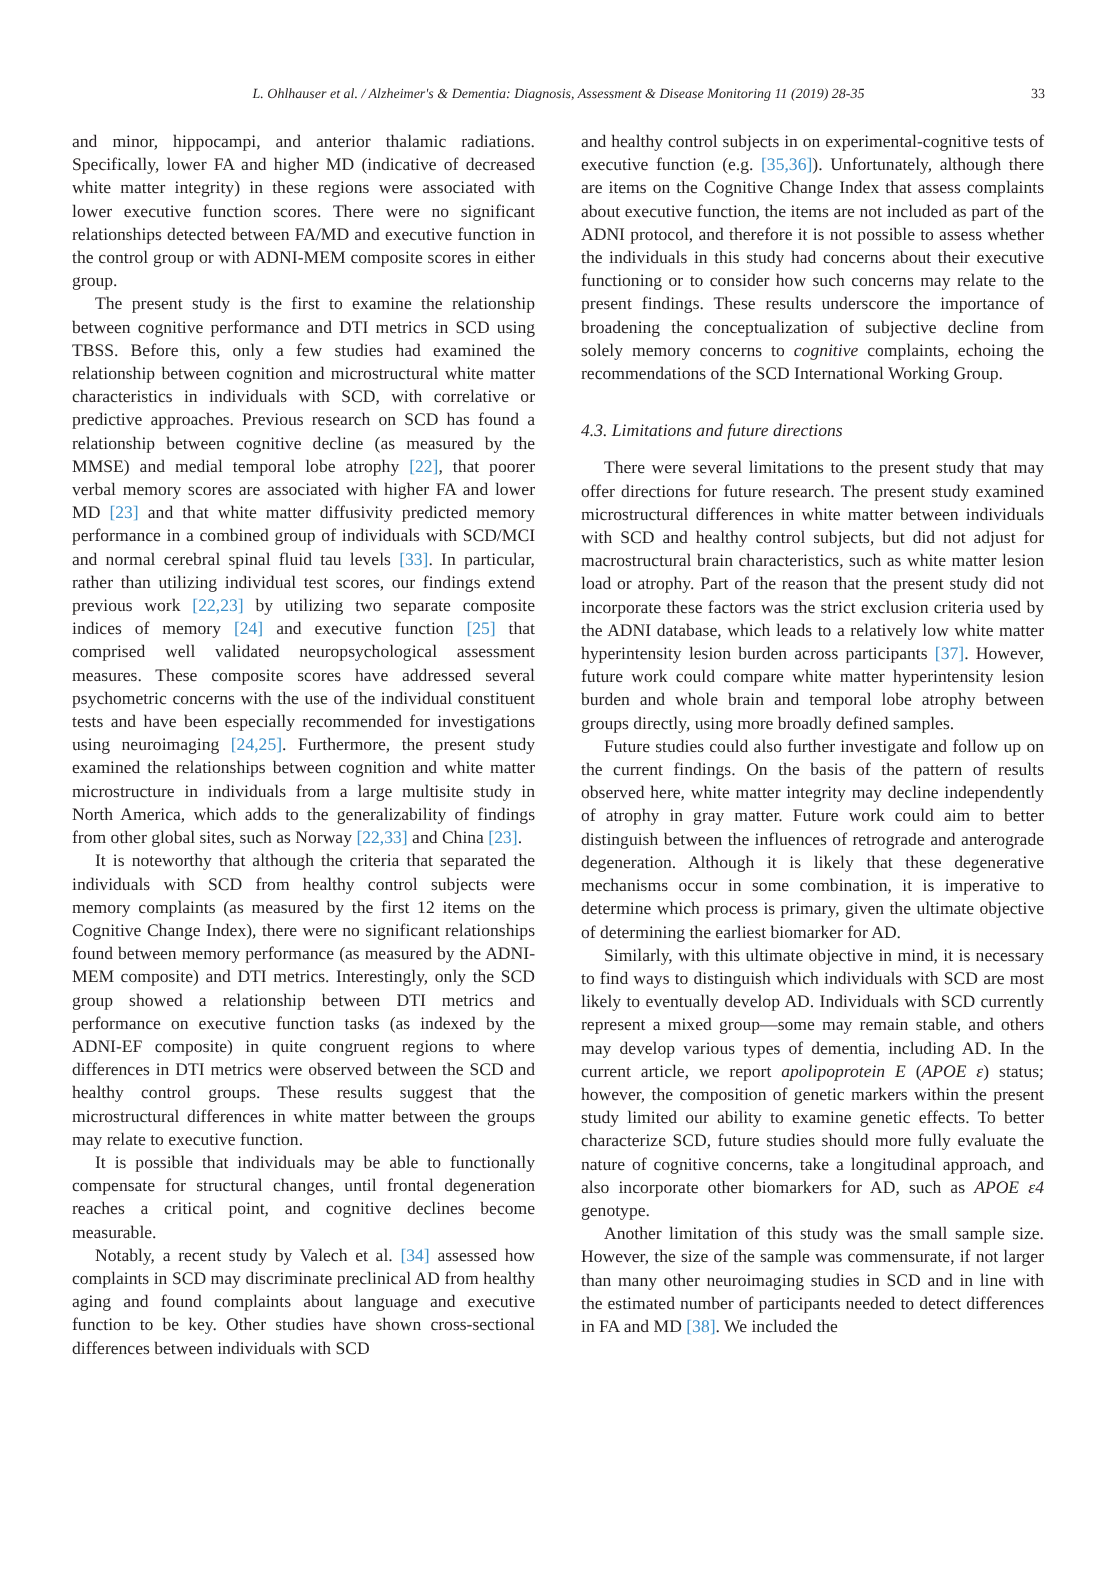L. Ohlhauser et al. / Alzheimer's & Dementia: Diagnosis, Assessment & Disease Monitoring 11 (2019) 28-35 33
and minor, hippocampi, and anterior thalamic radiations. Specifically, lower FA and higher MD (indicative of decreased white matter integrity) in these regions were associated with lower executive function scores. There were no significant relationships detected between FA/MD and executive function in the control group or with ADNI-MEM composite scores in either group.
The present study is the first to examine the relationship between cognitive performance and DTI metrics in SCD using TBSS. Before this, only a few studies had examined the relationship between cognition and microstructural white matter characteristics in individuals with SCD, with correlative or predictive approaches. Previous research on SCD has found a relationship between cognitive decline (as measured by the MMSE) and medial temporal lobe atrophy [22], that poorer verbal memory scores are associated with higher FA and lower MD [23] and that white matter diffusivity predicted memory performance in a combined group of individuals with SCD/MCI and normal cerebral spinal fluid tau levels [33]. In particular, rather than utilizing individual test scores, our findings extend previous work [22,23] by utilizing two separate composite indices of memory [24] and executive function [25] that comprised well validated neuropsychological assessment measures. These composite scores have addressed several psychometric concerns with the use of the individual constituent tests and have been especially recommended for investigations using neuroimaging [24,25]. Furthermore, the present study examined the relationships between cognition and white matter microstructure in individuals from a large multisite study in North America, which adds to the generalizability of findings from other global sites, such as Norway [22,33] and China [23].
It is noteworthy that although the criteria that separated the individuals with SCD from healthy control subjects were memory complaints (as measured by the first 12 items on the Cognitive Change Index), there were no significant relationships found between memory performance (as measured by the ADNI-MEM composite) and DTI metrics. Interestingly, only the SCD group showed a relationship between DTI metrics and performance on executive function tasks (as indexed by the ADNI-EF composite) in quite congruent regions to where differences in DTI metrics were observed between the SCD and healthy control groups. These results suggest that the microstructural differences in white matter between the groups may relate to executive function.
It is possible that individuals may be able to functionally compensate for structural changes, until frontal degeneration reaches a critical point, and cognitive declines become measurable.
Notably, a recent study by Valech et al. [34] assessed how complaints in SCD may discriminate preclinical AD from healthy aging and found complaints about language and executive function to be key. Other studies have shown cross-sectional differences between individuals with SCD
and healthy control subjects in on experimental-cognitive tests of executive function (e.g. [35,36]). Unfortunately, although there are items on the Cognitive Change Index that assess complaints about executive function, the items are not included as part of the ADNI protocol, and therefore it is not possible to assess whether the individuals in this study had concerns about their executive functioning or to consider how such concerns may relate to the present findings. These results underscore the importance of broadening the conceptualization of subjective decline from solely memory concerns to cognitive complaints, echoing the recommendations of the SCD International Working Group.
4.3. Limitations and future directions
There were several limitations to the present study that may offer directions for future research. The present study examined microstructural differences in white matter between individuals with SCD and healthy control subjects, but did not adjust for macrostructural brain characteristics, such as white matter lesion load or atrophy. Part of the reason that the present study did not incorporate these factors was the strict exclusion criteria used by the ADNI database, which leads to a relatively low white matter hyperintensity lesion burden across participants [37]. However, future work could compare white matter hyperintensity lesion burden and whole brain and temporal lobe atrophy between groups directly, using more broadly defined samples.
Future studies could also further investigate and follow up on the current findings. On the basis of the pattern of results observed here, white matter integrity may decline independently of atrophy in gray matter. Future work could aim to better distinguish between the influences of retrograde and anterograde degeneration. Although it is likely that these degenerative mechanisms occur in some combination, it is imperative to determine which process is primary, given the ultimate objective of determining the earliest biomarker for AD.
Similarly, with this ultimate objective in mind, it is necessary to find ways to distinguish which individuals with SCD are most likely to eventually develop AD. Individuals with SCD currently represent a mixed group—some may remain stable, and others may develop various types of dementia, including AD. In the current article, we report apolipoprotein E (APOE ε) status; however, the composition of genetic markers within the present study limited our ability to examine genetic effects. To better characterize SCD, future studies should more fully evaluate the nature of cognitive concerns, take a longitudinal approach, and also incorporate other biomarkers for AD, such as APOE ε4 genotype.
Another limitation of this study was the small sample size. However, the size of the sample was commensurate, if not larger than many other neuroimaging studies in SCD and in line with the estimated number of participants needed to detect differences in FA and MD [38]. We included the